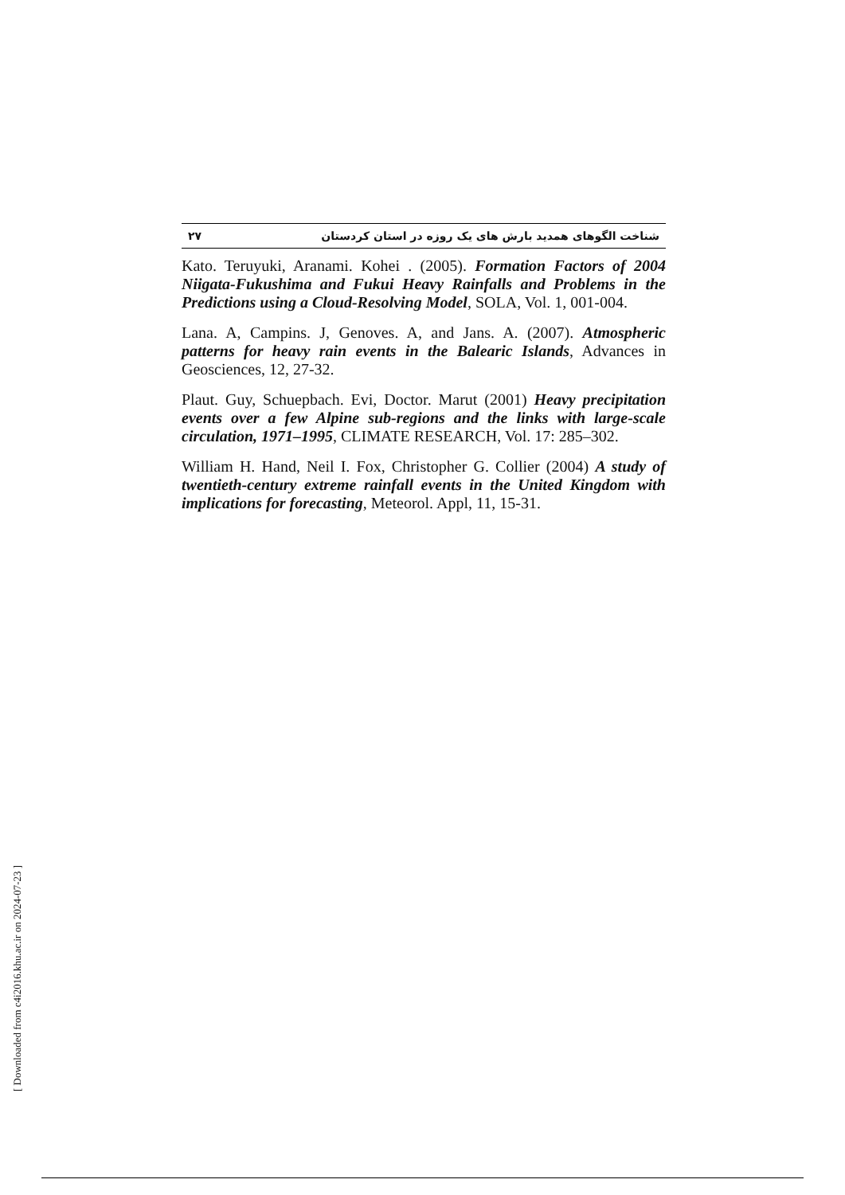۲۷ شناخت الگوهای همدید بارش های یک روزه در استان کردستان
Kato. Teruyuki, Aranami. Kohei . (2005). Formation Factors of 2004 Niigata-Fukushima and Fukui Heavy Rainfalls and Problems in the Predictions using a Cloud-Resolving Model, SOLA, Vol. 1, 001-004.
Lana. A, Campins. J, Genoves. A, and Jans. A. (2007). Atmospheric patterns for heavy rain events in the Balearic Islands, Advances in Geosciences, 12, 27-32.
Plaut. Guy, Schuepbach. Evi, Doctor. Marut (2001) Heavy precipitation events over a few Alpine sub-regions and the links with large-scale circulation, 1971–1995, CLIMATE RESEARCH, Vol. 17: 285–302.
William H. Hand, Neil I. Fox, Christopher G. Collier (2004) A study of twentieth-century extreme rainfall events in the United Kingdom with implications for forecasting, Meteorol. Appl, 11, 15-31.
[ Downloaded from c4i2016.khu.ac.ir on 2024-07-23 ]